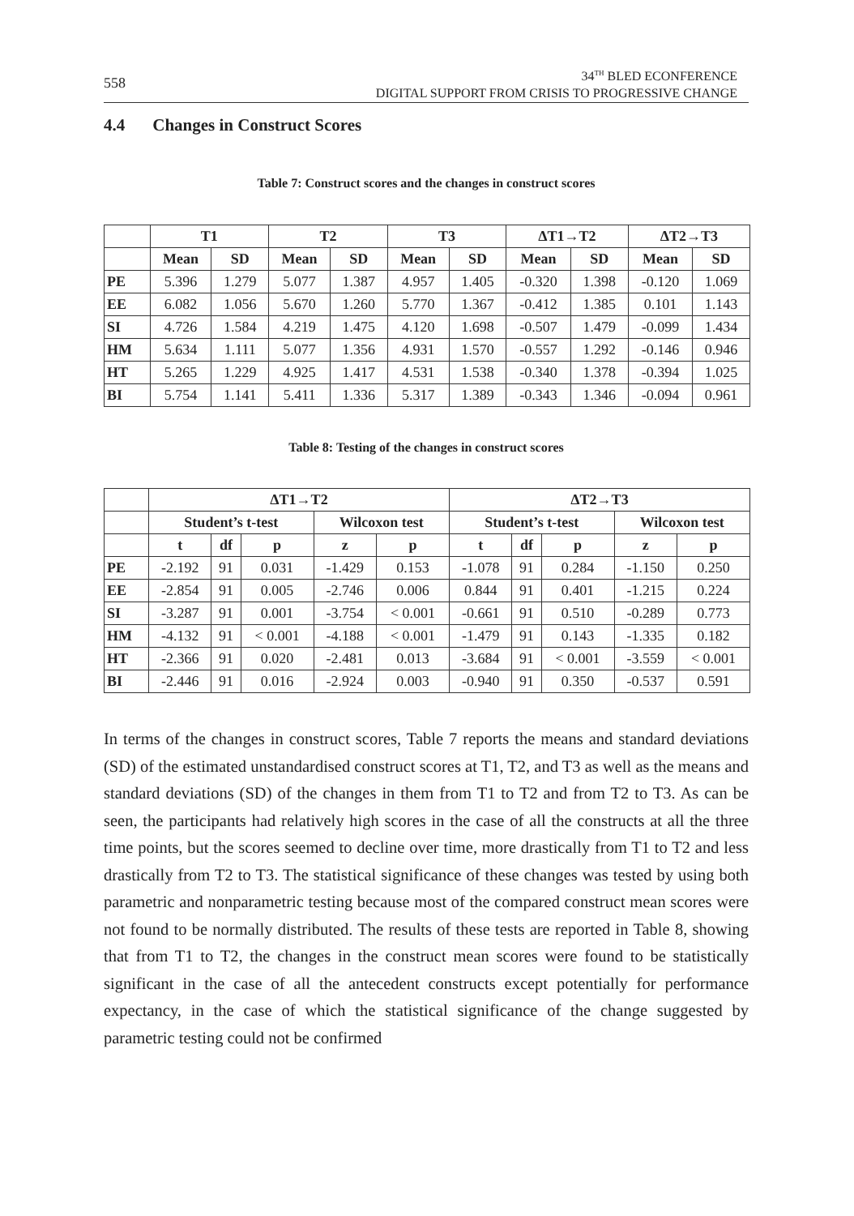558
34<sup>TH</sup> BLED ECONFERENCE
DIGITAL SUPPORT FROM CRISIS TO PROGRESSIVE CHANGE
4.4 Changes in Construct Scores
Table 7: Construct scores and the changes in construct scores
| | T1 | | T2 | | T3 | | ΔT1→T2 | | ΔT2→T3 | |
| --- | --- | --- | --- | --- | --- | --- | --- | --- | --- | --- |
| | Mean | SD | Mean | SD | Mean | SD | Mean | SD | Mean | SD |
| PE | 5.396 | 1.279 | 5.077 | 1.387 | 4.957 | 1.405 | -0.320 | 1.398 | -0.120 | 1.069 |
| EE | 6.082 | 1.056 | 5.670 | 1.260 | 5.770 | 1.367 | -0.412 | 1.385 | 0.101 | 1.143 |
| SI | 4.726 | 1.584 | 4.219 | 1.475 | 4.120 | 1.698 | -0.507 | 1.479 | -0.099 | 1.434 |
| HM | 5.634 | 1.111 | 5.077 | 1.356 | 4.931 | 1.570 | -0.557 | 1.292 | -0.146 | 0.946 |
| HT | 5.265 | 1.229 | 4.925 | 1.417 | 4.531 | 1.538 | -0.340 | 1.378 | -0.394 | 1.025 |
| BI | 5.754 | 1.141 | 5.411 | 1.336 | 5.317 | 1.389 | -0.343 | 1.346 | -0.094 | 0.961 |
Table 8: Testing of the changes in construct scores
| | ΔT1→T2 | | | | | ΔT2→T3 | | | | |
| --- | --- | --- | --- | --- | --- | --- | --- | --- | --- | --- |
| | Student’s t-test | | | Wilcoxon test | | Student’s t-test | | | Wilcoxon test | |
| | t | df | p | z | p | t | df | p | z | p |
| PE | -2.192 | 91 | 0.031 | -1.429 | 0.153 | -1.078 | 91 | 0.284 | -1.150 | 0.250 |
| EE | -2.854 | 91 | 0.005 | -2.746 | 0.006 | 0.844 | 91 | 0.401 | -1.215 | 0.224 |
| SI | -3.287 | 91 | 0.001 | -3.754 | < 0.001 | -0.661 | 91 | 0.510 | -0.289 | 0.773 |
| HM | -4.132 | 91 | < 0.001 | -4.188 | < 0.001 | -1.479 | 91 | 0.143 | -1.335 | 0.182 |
| HT | -2.366 | 91 | 0.020 | -2.481 | 0.013 | -3.684 | 91 | < 0.001 | -3.559 | < 0.001 |
| BI | -2.446 | 91 | 0.016 | -2.924 | 0.003 | -0.940 | 91 | 0.350 | -0.537 | 0.591 |
In terms of the changes in construct scores, Table 7 reports the means and standard deviations (SD) of the estimated unstandardised construct scores at T1, T2, and T3 as well as the means and standard deviations (SD) of the changes in them from T1 to T2 and from T2 to T3. As can be seen, the participants had relatively high scores in the case of all the constructs at all the three time points, but the scores seemed to decline over time, more drastically from T1 to T2 and less drastically from T2 to T3. The statistical significance of these changes was tested by using both parametric and nonparametric testing because most of the compared construct mean scores were not found to be normally distributed. The results of these tests are reported in Table 8, showing that from T1 to T2, the changes in the construct mean scores were found to be statistically significant in the case of all the antecedent constructs except potentially for performance expectancy, in the case of which the statistical significance of the change suggested by parametric testing could not be confirmed